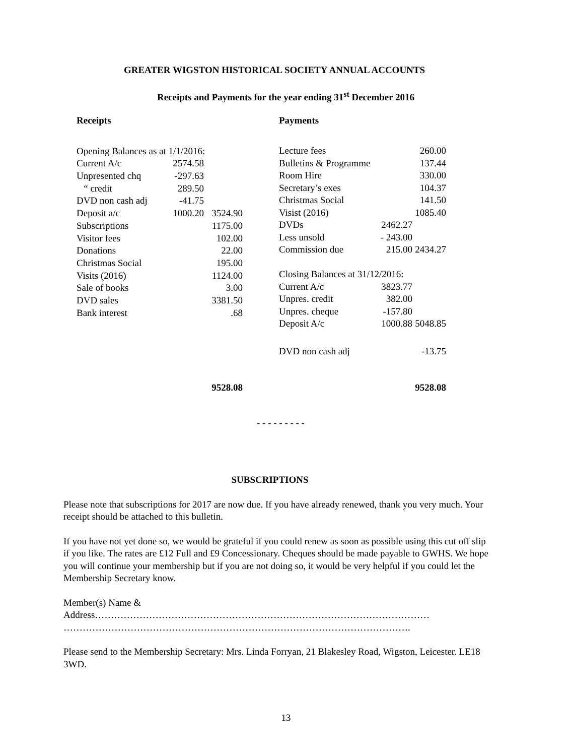GREATER WIGSTON HISTORICAL SOCIETY ANNUAL ACCOUNTS
Receipts and Payments for the year ending 31<sup>st</sup> December 2016
| Receipts | | |
| --- | --- | --- |
| Opening Balances as at 1/1/2016: | | |
| Current A/c | 2574.58 | |
| Unpresented chq | -297.63 | |
| “ credit | 289.50 | |
| DVD non cash adj | -41.75 | |
| Deposit a/c | 1000.20 | 3524.90 |
| Subscriptions | | 1175.00 |
| Visitor fees | | 102.00 |
| Donations | | 22.00 |
| Christmas Social | | 195.00 |
| Visits (2016) | | 1124.00 |
| Sale of books | | 3.00 |
| DVD sales | | 3381.50 |
| Bank interest | | .68 |
| | | 9528.08 |
| Payments | | |
| --- | --- | --- |
| Lecture fees | | 260.00 |
| Bulletins & Programme | | 137.44 |
| Room Hire | | 330.00 |
| Secretary’s exes | | 104.37 |
| Christmas Social | | 141.50 |
| Visist (2016) | | 1085.40 |
| DVDs | 2462.27 | |
| Less unsold | - 243.00 | |
| Commission due | 215.00 | 2434.27 |
| Closing Balances at 31/12/2016: | | |
| Current A/c | 3823.77 | |
| Unpres. credit | 382.00 | |
| Unpres. cheque | -157.80 | |
| Deposit A/c | 1000.88 | 5048.85 |
| DVD non cash adj | | -13.75 |
| | | 9528.08 |
- - - - - - - - -
SUBSCRIPTIONS
Please note that subscriptions for 2017 are now due. If you have already renewed, thank you very much. Your receipt should be attached to this bulletin.
If you have not yet done so, we would be grateful if you could renew as soon as possible using this cut off slip if you like. The rates are £12 Full and £9 Concessionary. Cheques should be made payable to GWHS. We hope you will continue your membership but if you are not doing so, it would be very helpful if you could let the Membership Secretary know.
Member(s) Name &
Address……………………………………………………………………………………………
……………………………………………………………………………………………….
Please send to the Membership Secretary: Mrs. Linda Forryan, 21 Blakesley Road, Wigston, Leicester. LE18 3WD.
13